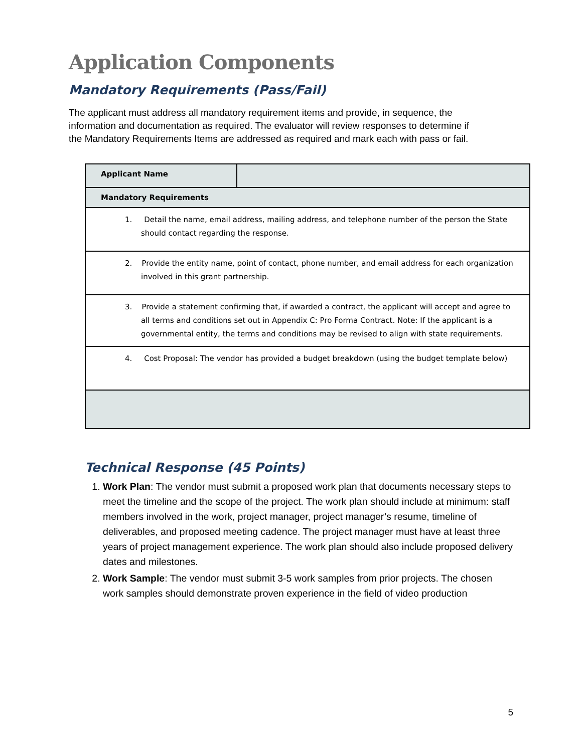Application Components
Mandatory Requirements (Pass/Fail)
The applicant must address all mandatory requirement items and provide, in sequence, the information and documentation as required. The evaluator will review responses to determine if the Mandatory Requirements Items are addressed as required and mark each with pass or fail.
| Applicant Name | |
| Mandatory Requirements | |
| 1. Detail the name, email address, mailing address, and telephone number of the person the State should contact regarding the response. | |
| 2. Provide the entity name, point of contact, phone number, and email address for each organization involved in this grant partnership. | |
| 3. Provide a statement confirming that, if awarded a contract, the applicant will accept and agree to all terms and conditions set out in Appendix C: Pro Forma Contract. Note: If the applicant is a governmental entity, the terms and conditions may be revised to align with state requirements. | |
| 4. Cost Proposal: The vendor has provided a budget breakdown (using the budget template below) | |
Technical Response (45 Points)
1. Work Plan: The vendor must submit a proposed work plan that documents necessary steps to meet the timeline and the scope of the project. The work plan should include at minimum: staff members involved in the work, project manager, project manager’s resume, timeline of deliverables, and proposed meeting cadence. The project manager must have at least three years of project management experience. The work plan should also include proposed delivery dates and milestones.
2. Work Sample: The vendor must submit 3-5 work samples from prior projects. The chosen work samples should demonstrate proven experience in the field of video production
5